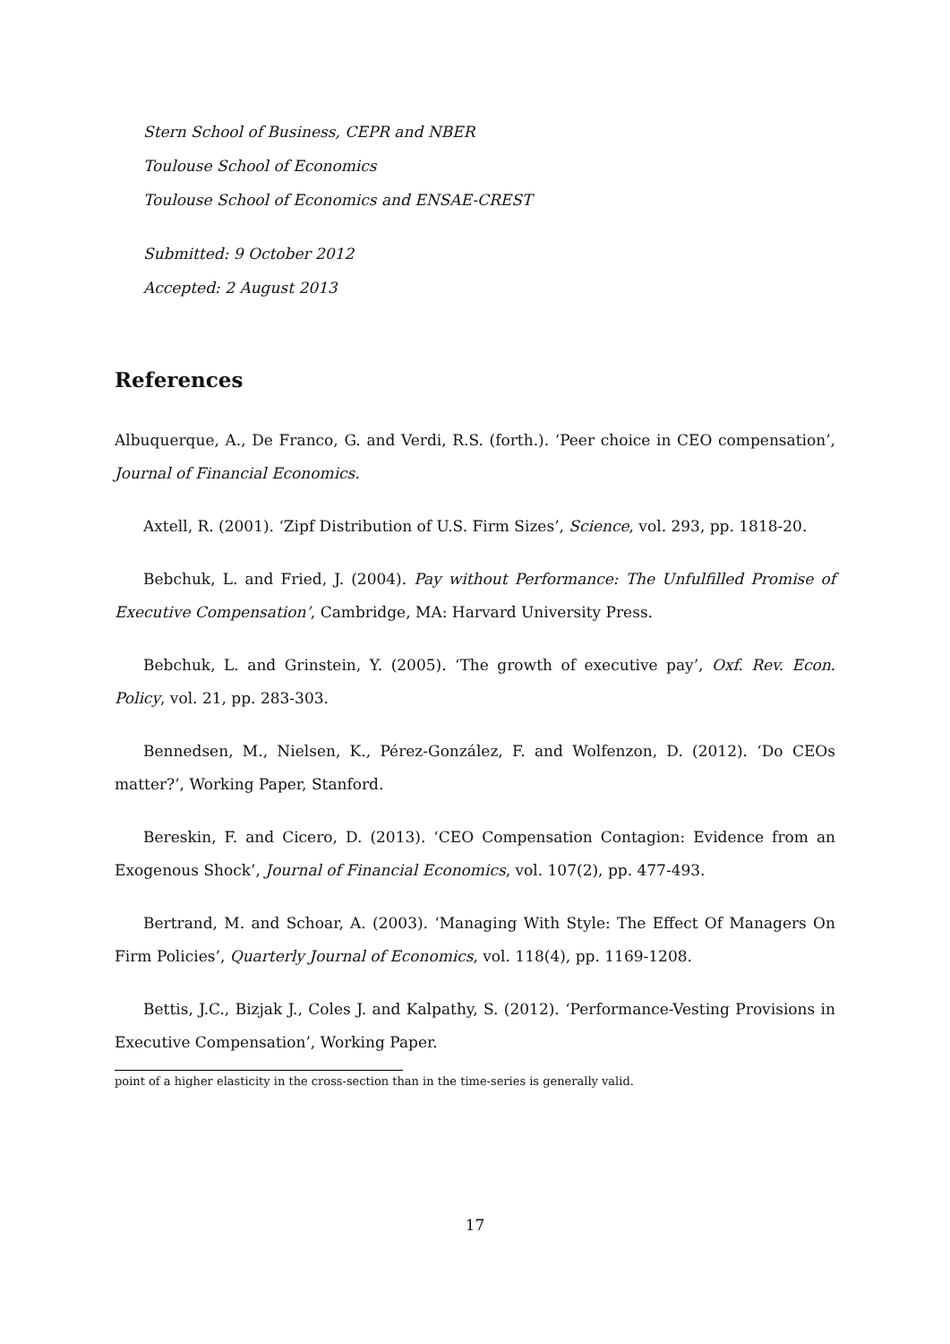Stern School of Business, CEPR and NBER
Toulouse School of Economics
Toulouse School of Economics and ENSAE-CREST
Submitted: 9 October 2012
Accepted: 2 August 2013
References
Albuquerque, A., De Franco, G. and Verdi, R.S. (forth.). ‘Peer choice in CEO compensation’, Journal of Financial Economics.
Axtell, R. (2001). ‘Zipf Distribution of U.S. Firm Sizes’, Science, vol. 293, pp. 1818-20.
Bebchuk, L. and Fried, J. (2004). Pay without Performance: The Unfulfilled Promise of Executive Compensation’, Cambridge, MA: Harvard University Press.
Bebchuk, L. and Grinstein, Y. (2005). ‘The growth of executive pay’, Oxf. Rev. Econ. Policy, vol. 21, pp. 283-303.
Bennedsen, M., Nielsen, K., Pérez-González, F. and Wolfenzon, D. (2012). ‘Do CEOs matter?’, Working Paper, Stanford.
Bereskin, F. and Cicero, D. (2013). ‘CEO Compensation Contagion: Evidence from an Exogenous Shock’, Journal of Financial Economics, vol. 107(2), pp. 477-493.
Bertrand, M. and Schoar, A. (2003). ‘Managing With Style: The Effect Of Managers On Firm Policies’, Quarterly Journal of Economics, vol. 118(4), pp. 1169-1208.
Bettis, J.C., Bizjak J., Coles J. and Kalpathy, S. (2012). ‘Performance-Vesting Provisions in Executive Compensation’, Working Paper.
point of a higher elasticity in the cross-section than in the time-series is generally valid.
17